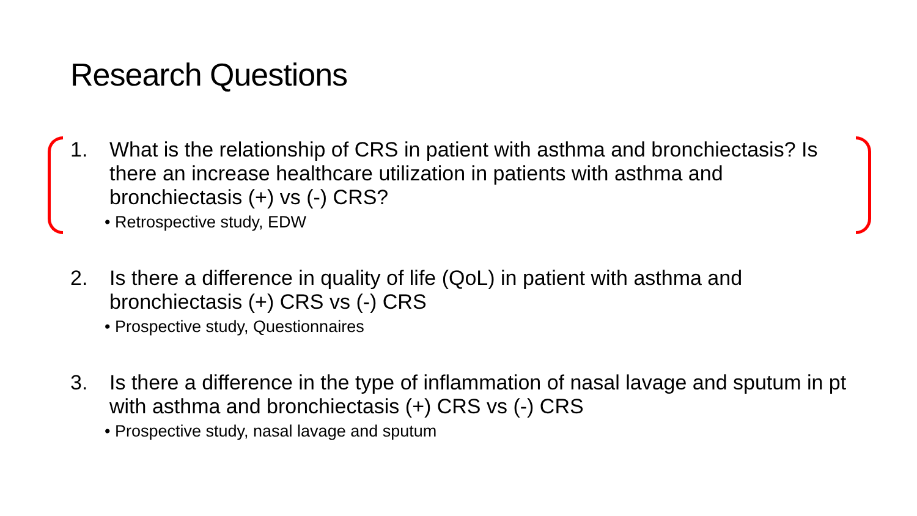Research Questions
1. What is the relationship of CRS in patient with asthma and bronchiectasis? Is there an increase healthcare utilization in patients with asthma and bronchiectasis (+) vs (-) CRS?
• Retrospective study, EDW
2. Is there a difference in quality of life (QoL) in patient with asthma and bronchiectasis (+) CRS vs (-) CRS
• Prospective study, Questionnaires
3. Is there a difference in the type of inflammation of nasal lavage and sputum in pt with asthma and bronchiectasis (+) CRS vs (-) CRS
• Prospective study, nasal lavage and sputum